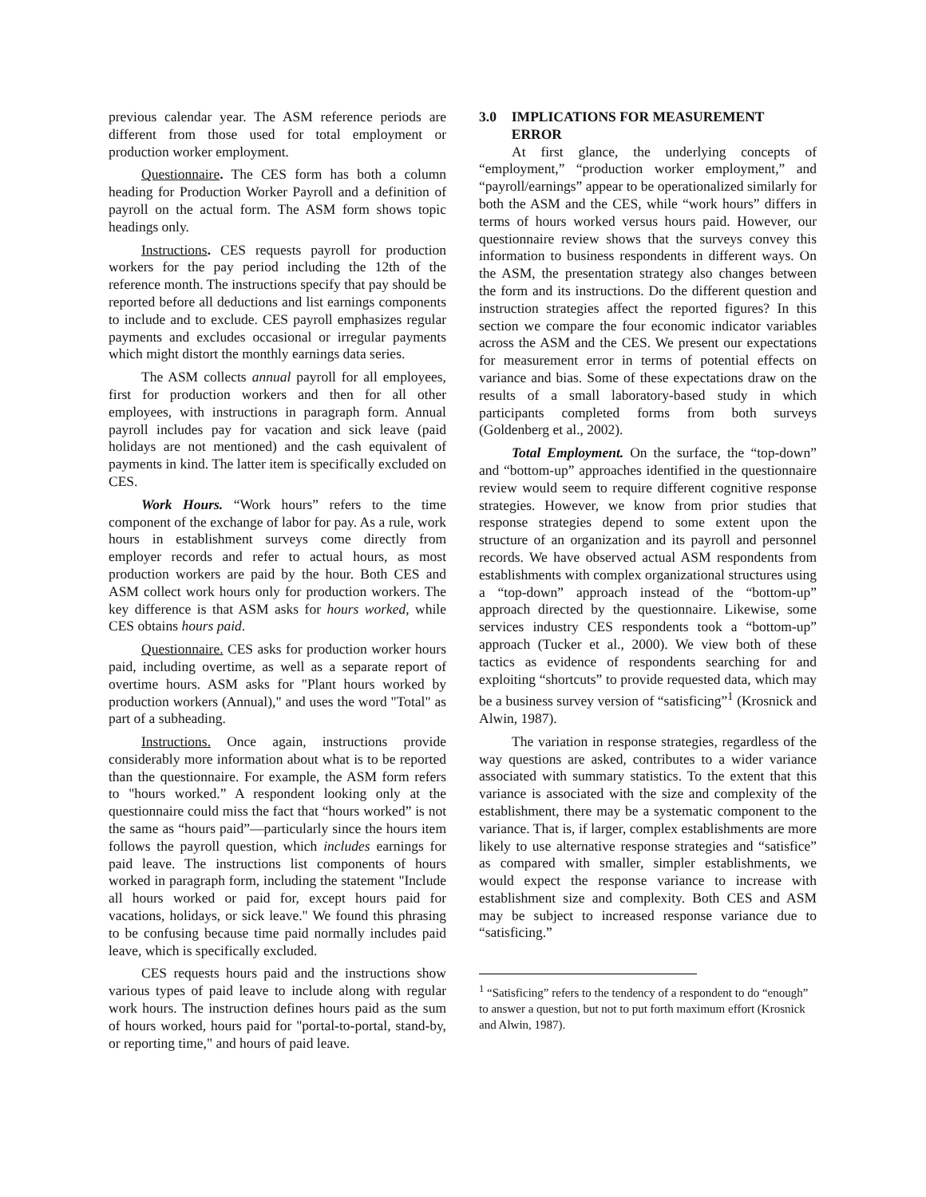previous calendar year. The ASM reference periods are different from those used for total employment or production worker employment.
Questionnaire. The CES form has both a column heading for Production Worker Payroll and a definition of payroll on the actual form. The ASM form shows topic headings only.
Instructions. CES requests payroll for production workers for the pay period including the 12th of the reference month. The instructions specify that pay should be reported before all deductions and list earnings components to include and to exclude. CES payroll emphasizes regular payments and excludes occasional or irregular payments which might distort the monthly earnings data series.
The ASM collects annual payroll for all employees, first for production workers and then for all other employees, with instructions in paragraph form. Annual payroll includes pay for vacation and sick leave (paid holidays are not mentioned) and the cash equivalent of payments in kind. The latter item is specifically excluded on CES.
Work Hours. “Work hours” refers to the time component of the exchange of labor for pay. As a rule, work hours in establishment surveys come directly from employer records and refer to actual hours, as most production workers are paid by the hour. Both CES and ASM collect work hours only for production workers. The key difference is that ASM asks for hours worked, while CES obtains hours paid.
Questionnaire. CES asks for production worker hours paid, including overtime, as well as a separate report of overtime hours. ASM asks for "Plant hours worked by production workers (Annual)," and uses the word "Total" as part of a subheading.
Instructions. Once again, instructions provide considerably more information about what is to be reported than the questionnaire. For example, the ASM form refers to "hours worked.” A respondent looking only at the questionnaire could miss the fact that “hours worked” is not the same as “hours paid”—particularly since the hours item follows the payroll question, which includes earnings for paid leave. The instructions list components of hours worked in paragraph form, including the statement "Include all hours worked or paid for, except hours paid for vacations, holidays, or sick leave." We found this phrasing to be confusing because time paid normally includes paid leave, which is specifically excluded.
CES requests hours paid and the instructions show various types of paid leave to include along with regular work hours. The instruction defines hours paid as the sum of hours worked, hours paid for "portal-to-portal, stand-by, or reporting time," and hours of paid leave.
3.0 IMPLICATIONS FOR MEASUREMENT ERROR
At first glance, the underlying concepts of “employment,” “production worker employment,” and “payroll/earnings” appear to be operationalized similarly for both the ASM and the CES, while “work hours” differs in terms of hours worked versus hours paid. However, our questionnaire review shows that the surveys convey this information to business respondents in different ways. On the ASM, the presentation strategy also changes between the form and its instructions. Do the different question and instruction strategies affect the reported figures? In this section we compare the four economic indicator variables across the ASM and the CES. We present our expectations for measurement error in terms of potential effects on variance and bias. Some of these expectations draw on the results of a small laboratory-based study in which participants completed forms from both surveys (Goldenberg et al., 2002).
Total Employment. On the surface, the “top-down” and “bottom-up” approaches identified in the questionnaire review would seem to require different cognitive response strategies. However, we know from prior studies that response strategies depend to some extent upon the structure of an organization and its payroll and personnel records. We have observed actual ASM respondents from establishments with complex organizational structures using a “top-down” approach instead of the “bottom-up” approach directed by the questionnaire. Likewise, some services industry CES respondents took a “bottom-up” approach (Tucker et al., 2000). We view both of these tactics as evidence of respondents searching for and exploiting “shortcuts” to provide requested data, which may be a business survey version of “satisficing”<sup>1</sup> (Krosnick and Alwin, 1987).
The variation in response strategies, regardless of the way questions are asked, contributes to a wider variance associated with summary statistics. To the extent that this variance is associated with the size and complexity of the establishment, there may be a systematic component to the variance. That is, if larger, complex establishments are more likely to use alternative response strategies and “satisfice” as compared with smaller, simpler establishments, we would expect the response variance to increase with establishment size and complexity. Both CES and ASM may be subject to increased response variance due to “satisficing.”
<sup>1</sup> “Satisficing” refers to the tendency of a respondent to do “enough” to answer a question, but not to put forth maximum effort (Krosnick and Alwin, 1987).